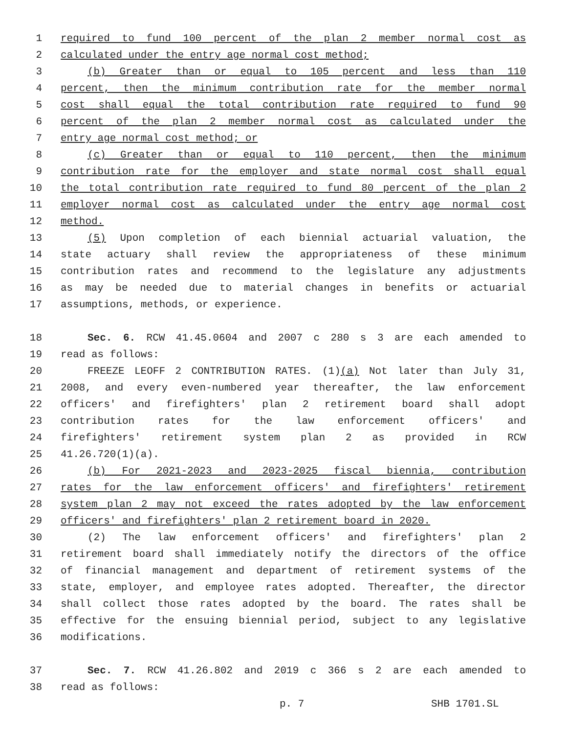1 required to fund 100 percent of the plan 2 member normal cost as
2 calculated under the entry age normal cost method;
3 (b) Greater than or equal to 105 percent and less than 110
4 percent, then the minimum contribution rate for the member normal
5 cost shall equal the total contribution rate required to fund 90
6 percent of the plan 2 member normal cost as calculated under the
7 entry age normal cost method; or
8 (c) Greater than or equal to 110 percent, then the minimum
9 contribution rate for the employer and state normal cost shall equal
10 the total contribution rate required to fund 80 percent of the plan 2
11 employer normal cost as calculated under the entry age normal cost
12 method.
13 (5) Upon completion of each biennial actuarial valuation, the
14 state actuary shall review the appropriateness of these minimum
15 contribution rates and recommend to the legislature any adjustments
16 as may be needed due to material changes in benefits or actuarial
17 assumptions, methods, or experience.
18 Sec. 6. RCW 41.45.0604 and 2007 c 280 s 3 are each amended to
19 read as follows:
20 FREEZE LEOFF 2 CONTRIBUTION RATES. (1)(a) Not later than July 31,
21 2008, and every even-numbered year thereafter, the law enforcement
22 officers' and firefighters' plan 2 retirement board shall adopt
23 contribution rates for the law enforcement officers' and
24 firefighters' retirement system plan 2 as provided in RCW
25 41.26.720(1)(a).
26 (b) For 2021-2023 and 2023-2025 fiscal biennia, contribution
27 rates for the law enforcement officers' and firefighters' retirement
28 system plan 2 may not exceed the rates adopted by the law enforcement
29 officers' and firefighters' plan 2 retirement board in 2020.
30 (2) The law enforcement officers' and firefighters' plan 2
31 retirement board shall immediately notify the directors of the office
32 of financial management and department of retirement systems of the
33 state, employer, and employee rates adopted. Thereafter, the director
34 shall collect those rates adopted by the board. The rates shall be
35 effective for the ensuing biennial period, subject to any legislative
36 modifications.
37 Sec. 7. RCW 41.26.802 and 2019 c 366 s 2 are each amended to
38 read as follows:
p. 7 SHB 1701.SL